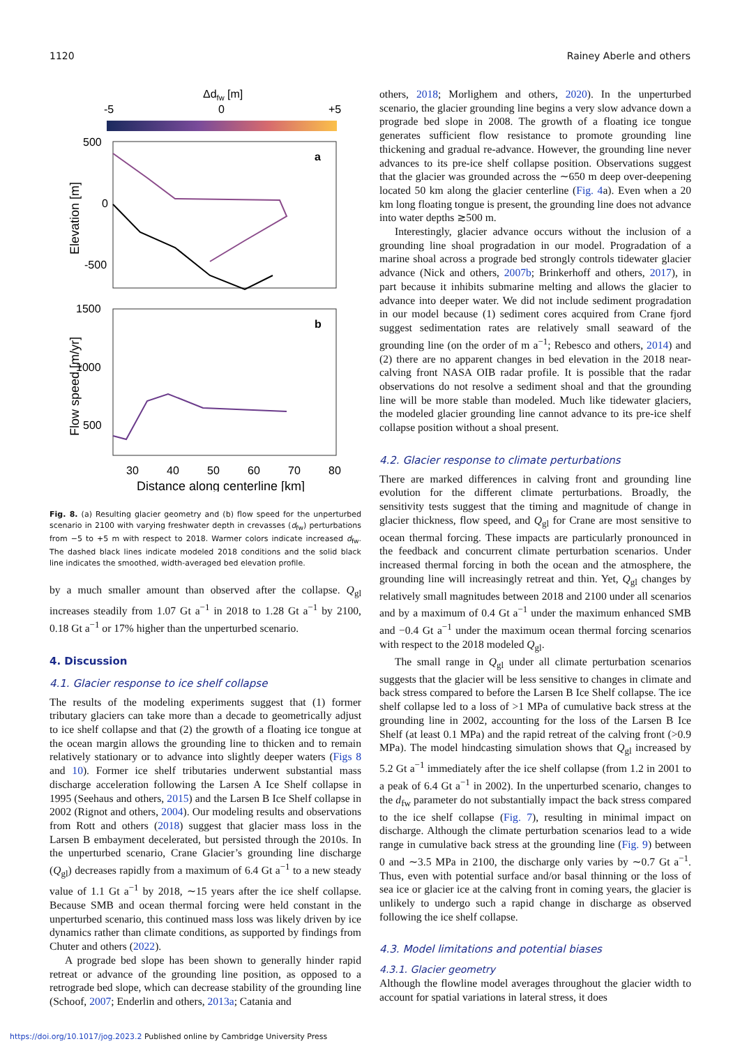1120 Rainey Aberle and others
Δdfw [m]
-5
0
+5
500
0
-500
a
Elevation [m]
1500
1000
500
b
Flow speed [m/yr]
30
40
50
60
70
80
Distance along centerline [km]
Fig. 8. (a) Resulting glacier geometry and (b) flow speed for the unperturbed scenario in 2100 with varying freshwater depth in crevasses (d<sub>fw</sub>) perturbations from −5 to +5 m with respect to 2018. Warmer colors indicate increased d<sub>fw</sub>. The dashed black lines indicate modeled 2018 conditions and the solid black line indicates the smoothed, width-averaged bed elevation profile.
by a much smaller amount than observed after the collapse. Q<sub>gl</sub> increases steadily from 1.07 Gt a<sup>−1</sup> in 2018 to 1.28 Gt a<sup>−1</sup> by 2100, 0.18 Gt a<sup>−1</sup> or 17% higher than the unperturbed scenario.
4. Discussion
4.1. Glacier response to ice shelf collapse
The results of the modeling experiments suggest that (1) former tributary glaciers can take more than a decade to geometrically adjust to ice shelf collapse and that (2) the growth of a floating ice tongue at the ocean margin allows the grounding line to thicken and to remain relatively stationary or to advance into slightly deeper waters (Figs 8 and 10). Former ice shelf tributaries underwent substantial mass discharge acceleration following the Larsen A Ice Shelf collapse in 1995 (Seehaus and others, 2015) and the Larsen B Ice Shelf collapse in 2002 (Rignot and others, 2004). Our modeling results and observations from Rott and others (2018) suggest that glacier mass loss in the Larsen B embayment decelerated, but persisted through the 2010s. In the unperturbed scenario, Crane Glacier’s grounding line discharge (Q<sub>gl</sub>) decreases rapidly from a maximum of 6.4 Gt a<sup>−1</sup> to a new steady value of 1.1 Gt a<sup>−1</sup> by 2018, ∼15 years after the ice shelf collapse. Because SMB and ocean thermal forcing were held constant in the unperturbed scenario, this continued mass loss was likely driven by ice dynamics rather than climate conditions, as supported by findings from Chuter and others (2022).
A prograde bed slope has been shown to generally hinder rapid retreat or advance of the grounding line position, as opposed to a retrograde bed slope, which can decrease stability of the grounding line (Schoof, 2007; Enderlin and others, 2013a; Catania and
others, 2018; Morlighem and others, 2020). In the unperturbed scenario, the glacier grounding line begins a very slow advance down a prograde bed slope in 2008. The growth of a floating ice tongue generates sufficient flow resistance to promote grounding line thickening and gradual re-advance. However, the grounding line never advances to its pre-ice shelf collapse position. Observations suggest that the glacier was grounded across the ∼650 m deep over-deepening located 50 km along the glacier centerline (Fig. 4a). Even when a 20 km long floating tongue is present, the grounding line does not advance into water depths ≳500 m.
Interestingly, glacier advance occurs without the inclusion of a grounding line shoal progradation in our model. Progradation of a marine shoal across a prograde bed strongly controls tidewater glacier advance (Nick and others, 2007b; Brinkerhoff and others, 2017), in part because it inhibits submarine melting and allows the glacier to advance into deeper water. We did not include sediment progradation in our model because (1) sediment cores acquired from Crane fjord suggest sedimentation rates are relatively small seaward of the grounding line (on the order of m a<sup>−1</sup>; Rebesco and others, 2014) and (2) there are no apparent changes in bed elevation in the 2018 near-calving front NASA OIB radar profile. It is possible that the radar observations do not resolve a sediment shoal and that the grounding line will be more stable than modeled. Much like tidewater glaciers, the modeled glacier grounding line cannot advance to its pre-ice shelf collapse position without a shoal present.
4.2. Glacier response to climate perturbations
There are marked differences in calving front and grounding line evolution for the different climate perturbations. Broadly, the sensitivity tests suggest that the timing and magnitude of change in glacier thickness, flow speed, and Q<sub>gl</sub> for Crane are most sensitive to ocean thermal forcing. These impacts are particularly pronounced in the feedback and concurrent climate perturbation scenarios. Under increased thermal forcing in both the ocean and the atmosphere, the grounding line will increasingly retreat and thin. Yet, Q<sub>gl</sub> changes by relatively small magnitudes between 2018 and 2100 under all scenarios and by a maximum of 0.4 Gt a<sup>−1</sup> under the maximum enhanced SMB and −0.4 Gt a<sup>−1</sup> under the maximum ocean thermal forcing scenarios with respect to the 2018 modeled Q<sub>gl</sub>.
The small range in Q<sub>gl</sub> under all climate perturbation scenarios suggests that the glacier will be less sensitive to changes in climate and back stress compared to before the Larsen B Ice Shelf collapse. The ice shelf collapse led to a loss of >1 MPa of cumulative back stress at the grounding line in 2002, accounting for the loss of the Larsen B Ice Shelf (at least 0.1 MPa) and the rapid retreat of the calving front (>0.9 MPa). The model hindcasting simulation shows that Q<sub>gl</sub> increased by 5.2 Gt a<sup>−1</sup> immediately after the ice shelf collapse (from 1.2 in 2001 to a peak of 6.4 Gt a<sup>−1</sup> in 2002). In the unperturbed scenario, changes to the d<sub>fw</sub> parameter do not substantially impact the back stress compared to the ice shelf collapse (Fig. 7), resulting in minimal impact on discharge. Although the climate perturbation scenarios lead to a wide range in cumulative back stress at the grounding line (Fig. 9) between 0 and ∼3.5 MPa in 2100, the discharge only varies by ∼0.7 Gt a<sup>−1</sup>. Thus, even with potential surface and/or basal thinning or the loss of sea ice or glacier ice at the calving front in coming years, the glacier is unlikely to undergo such a rapid change in discharge as observed following the ice shelf collapse.
4.3. Model limitations and potential biases
4.3.1. Glacier geometry
Although the flowline model averages throughout the glacier width to account for spatial variations in lateral stress, it does
https://doi.org/10.1017/jog.2023.2 Published online by Cambridge University Press